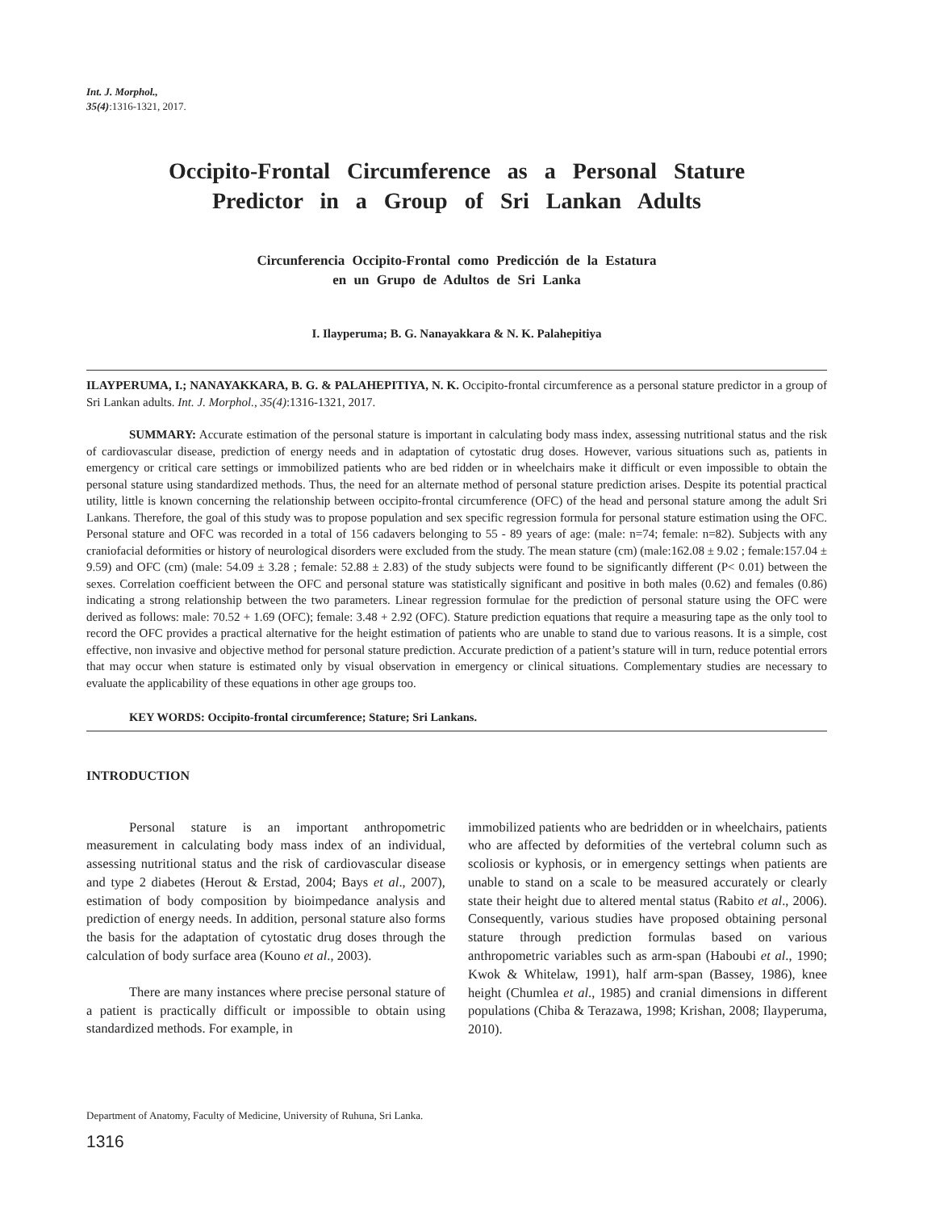Int. J. Morphol.,
35(4):1316-1321, 2017.
Occipito-Frontal Circumference as a Personal Stature Predictor in a Group of Sri Lankan Adults
Circunferencia Occipito-Frontal como Predicción de la Estatura
en un Grupo de Adultos de Sri Lanka
I. Ilayperuma; B. G. Nanayakkara & N. K. Palahepitiya
ILAYPERUMA, I.; NANAYAKKARA, B. G. & PALAHEPITIYA, N. K. Occipito-frontal circumference as a personal stature predictor in a group of Sri Lankan adults. Int. J. Morphol., 35(4):1316-1321, 2017.
SUMMARY: Accurate estimation of the personal stature is important in calculating body mass index, assessing nutritional status and the risk of cardiovascular disease, prediction of energy needs and in adaptation of cytostatic drug doses. However, various situations such as, patients in emergency or critical care settings or immobilized patients who are bed ridden or in wheelchairs make it difficult or even impossible to obtain the personal stature using standardized methods. Thus, the need for an alternate method of personal stature prediction arises. Despite its potential practical utility, little is known concerning the relationship between occipito-frontal circumference (OFC) of the head and personal stature among the adult Sri Lankans. Therefore, the goal of this study was to propose population and sex specific regression formula for personal stature estimation using the OFC. Personal stature and OFC was recorded in a total of 156 cadavers belonging to 55 - 89 years of age: (male: n=74; female: n=82). Subjects with any craniofacial deformities or history of neurological disorders were excluded from the study. The mean stature (cm) (male:162.08 ± 9.02 ; female:157.04 ± 9.59) and OFC (cm) (male: 54.09 ± 3.28 ; female: 52.88 ± 2.83) of the study subjects were found to be significantly different (P< 0.01) between the sexes. Correlation coefficient between the OFC and personal stature was statistically significant and positive in both males (0.62) and females (0.86) indicating a strong relationship between the two parameters. Linear regression formulae for the prediction of personal stature using the OFC were derived as follows: male: 70.52 + 1.69 (OFC); female: 3.48 + 2.92 (OFC). Stature prediction equations that require a measuring tape as the only tool to record the OFC provides a practical alternative for the height estimation of patients who are unable to stand due to various reasons. It is a simple, cost effective, non invasive and objective method for personal stature prediction. Accurate prediction of a patient’s stature will in turn, reduce potential errors that may occur when stature is estimated only by visual observation in emergency or clinical situations. Complementary studies are necessary to evaluate the applicability of these equations in other age groups too.
KEY WORDS: Occipito-frontal circumference; Stature; Sri Lankans.
INTRODUCTION
Personal stature is an important anthropometric measurement in calculating body mass index of an individual, assessing nutritional status and the risk of cardiovascular disease and type 2 diabetes (Herout & Erstad, 2004; Bays et al., 2007), estimation of body composition by bioimpedance analysis and prediction of energy needs. In addition, personal stature also forms the basis for the adaptation of cytostatic drug doses through the calculation of body surface area (Kouno et al., 2003).
There are many instances where precise personal stature of a patient is practically difficult or impossible to obtain using standardized methods. For example, in
immobilized patients who are bedridden or in wheelchairs, patients who are affected by deformities of the vertebral column such as scoliosis or kyphosis, or in emergency settings when patients are unable to stand on a scale to be measured accurately or clearly state their height due to altered mental status (Rabito et al., 2006). Consequently, various studies have proposed obtaining personal stature through prediction formulas based on various anthropometric variables such as arm-span (Haboubi et al., 1990; Kwok & Whitelaw, 1991), half arm-span (Bassey, 1986), knee height (Chumlea et al., 1985) and cranial dimensions in different populations (Chiba & Terazawa, 1998; Krishan, 2008; Ilayperuma, 2010).
Department of Anatomy, Faculty of Medicine, University of Ruhuna, Sri Lanka.
1316